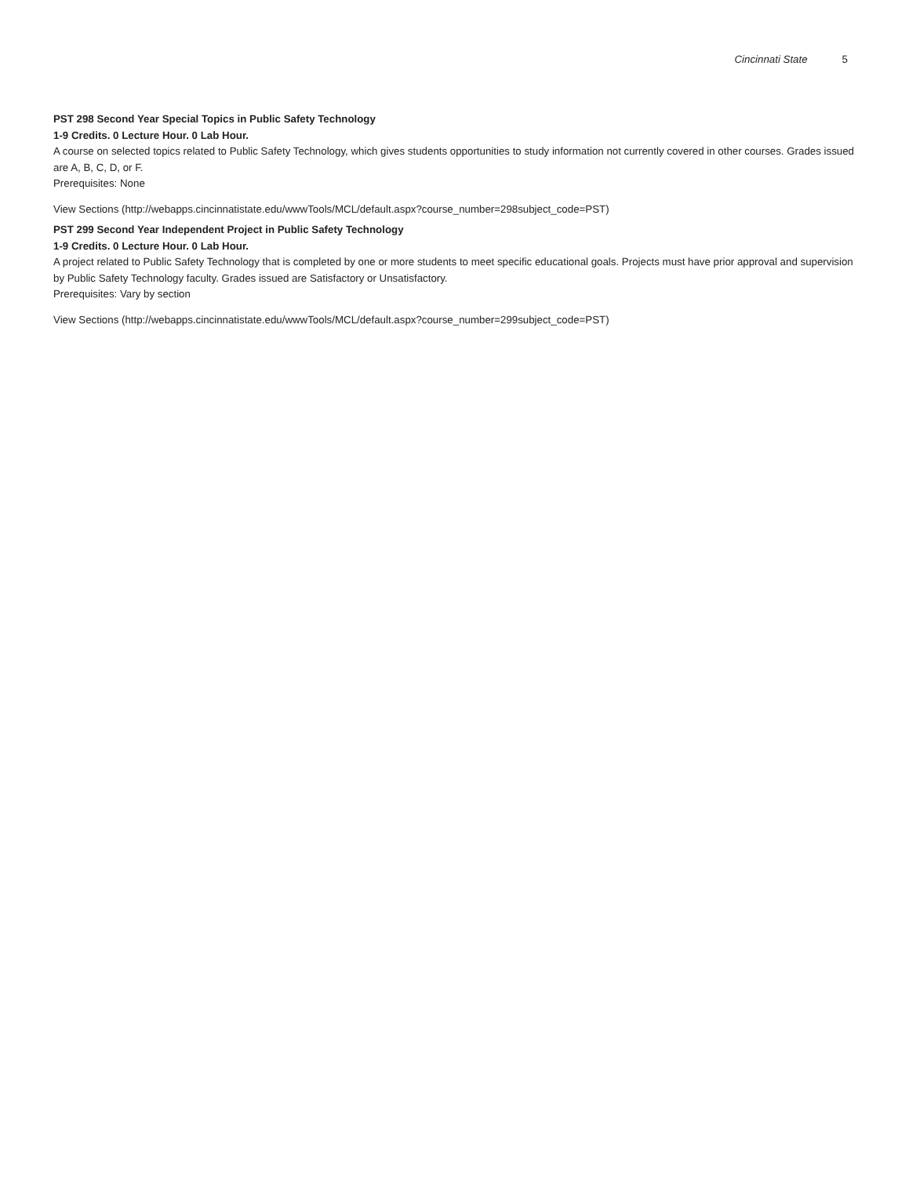Cincinnati State 5
PST 298 Second Year Special Topics in Public Safety Technology
1-9 Credits. 0 Lecture Hour. 0 Lab Hour.
A course on selected topics related to Public Safety Technology, which gives students opportunities to study information not currently covered in other courses. Grades issued are A, B, C, D, or F.
Prerequisites: None
View Sections (http://webapps.cincinnatistate.edu/wwwTools/MCL/default.aspx?course_number=298subject_code=PST)
PST 299 Second Year Independent Project in Public Safety Technology
1-9 Credits. 0 Lecture Hour. 0 Lab Hour.
A project related to Public Safety Technology that is completed by one or more students to meet specific educational goals. Projects must have prior approval and supervision by Public Safety Technology faculty. Grades issued are Satisfactory or Unsatisfactory.
Prerequisites: Vary by section
View Sections (http://webapps.cincinnatistate.edu/wwwTools/MCL/default.aspx?course_number=299subject_code=PST)